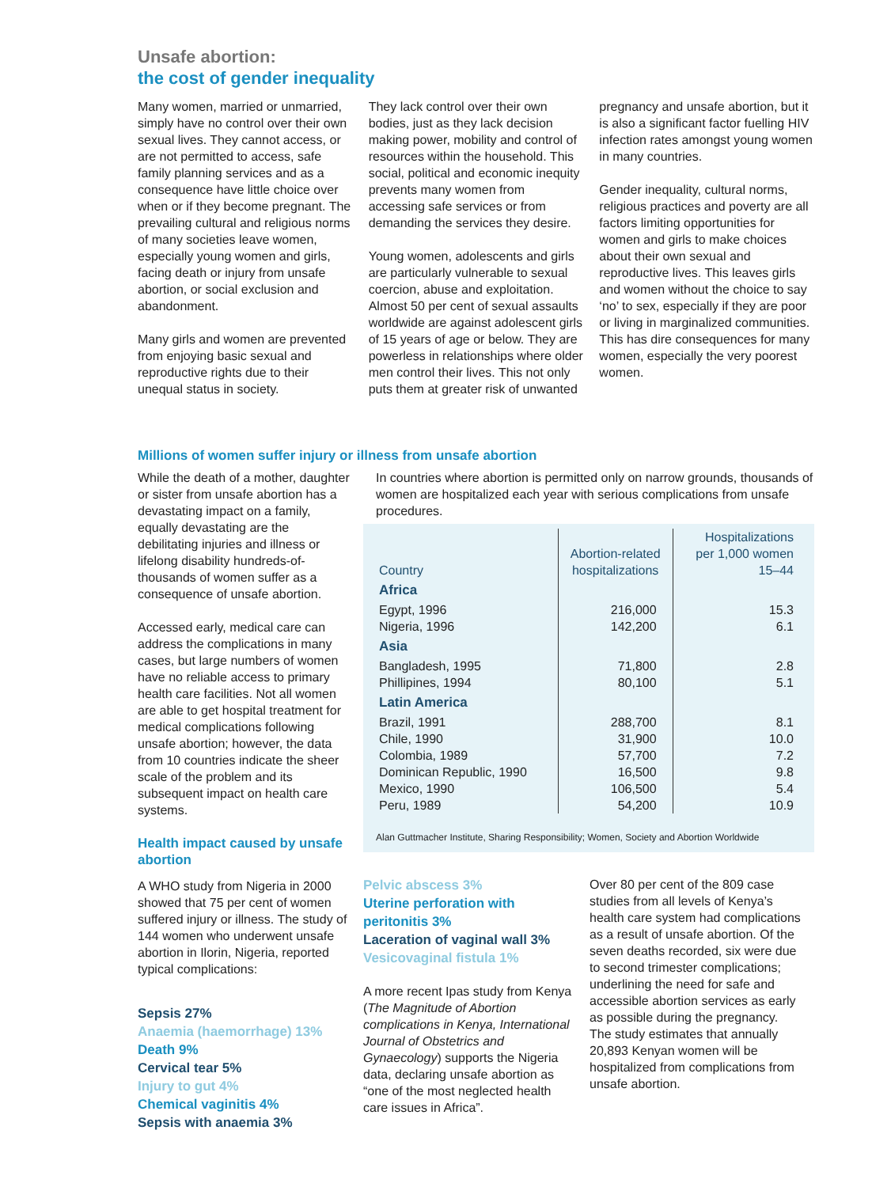Unsafe abortion:
the cost of gender inequality
Many women, married or unmarried, simply have no control over their own sexual lives. They cannot access, or are not permitted to access, safe family planning services and as a consequence have little choice over when or if they become pregnant. The prevailing cultural and religious norms of many societies leave women, especially young women and girls, facing death or injury from unsafe abortion, or social exclusion and abandonment.
Many girls and women are prevented from enjoying basic sexual and reproductive rights due to their unequal status in society.
They lack control over their own bodies, just as they lack decision making power, mobility and control of resources within the household. This social, political and economic inequity prevents many women from accessing safe services or from demanding the services they desire.
Young women, adolescents and girls are particularly vulnerable to sexual coercion, abuse and exploitation. Almost 50 per cent of sexual assaults worldwide are against adolescent girls of 15 years of age or below. They are powerless in relationships where older men control their lives. This not only puts them at greater risk of unwanted
pregnancy and unsafe abortion, but it is also a significant factor fuelling HIV infection rates amongst young women in many countries.
Gender inequality, cultural norms, religious practices and poverty are all factors limiting opportunities for women and girls to make choices about their own sexual and reproductive lives. This leaves girls and women without the choice to say ‘no’ to sex, especially if they are poor or living in marginalized communities. This has dire consequences for many women, especially the very poorest women.
Millions of women suffer injury or illness from unsafe abortion
While the death of a mother, daughter or sister from unsafe abortion has a devastating impact on a family, equally devastating are the debilitating injuries and illness or lifelong disability hundreds-of-thousands of women suffer as a consequence of unsafe abortion.
Accessed early, medical care can address the complications in many cases, but large numbers of women have no reliable access to primary health care facilities. Not all women are able to get hospital treatment for medical complications following unsafe abortion; however, the data from 10 countries indicate the sheer scale of the problem and its subsequent impact on health care systems.
Health impact caused by unsafe abortion
A WHO study from Nigeria in 2000 showed that 75 per cent of women suffered injury or illness. The study of 144 women who underwent unsafe abortion in Ilorin, Nigeria, reported typical complications:
Sepsis 27%
Anaemia (haemorrhage) 13%
Death 9%
Cervical tear 5%
Injury to gut 4%
Chemical vaginitis 4%
Sepsis with anaemia 3%
In countries where abortion is permitted only on narrow grounds, thousands of women are hospitalized each year with serious complications from unsafe procedures.
| Country | Abortion-related hospitalizations | Hospitalizations per 1,000 women 15–44 |
| --- | --- | --- |
| Africa | | |
| Egypt, 1996 | 216,000 | 15.3 |
| Nigeria, 1996 | 142,200 | 6.1 |
| Asia | | |
| Bangladesh, 1995 | 71,800 | 2.8 |
| Phillipines, 1994 | 80,100 | 5.1 |
| Latin America | | |
| Brazil, 1991 | 288,700 | 8.1 |
| Chile, 1990 | 31,900 | 10.0 |
| Colombia, 1989 | 57,700 | 7.2 |
| Dominican Republic, 1990 | 16,500 | 9.8 |
| Mexico, 1990 | 106,500 | 5.4 |
| Peru, 1989 | 54,200 | 10.9 |
Alan Guttmacher Institute, Sharing Responsibility; Women, Society and Abortion Worldwide
Pelvic abscess 3%
Uterine perforation with peritonitis 3%
Laceration of vaginal wall 3%
Vesicovaginal fistula 1%
A more recent Ipas study from Kenya (The Magnitude of Abortion complications in Kenya, International Journal of Obstetrics and Gynaecology) supports the Nigeria data, declaring unsafe abortion as “one of the most neglected health care issues in Africa”.
Over 80 per cent of the 809 case studies from all levels of Kenya’s health care system had complications as a result of unsafe abortion. Of the seven deaths recorded, six were due to second trimester complications; underlining the need for safe and accessible abortion services as early as possible during the pregnancy. The study estimates that annually 20,893 Kenyan women will be hospitalized from complications from unsafe abortion.